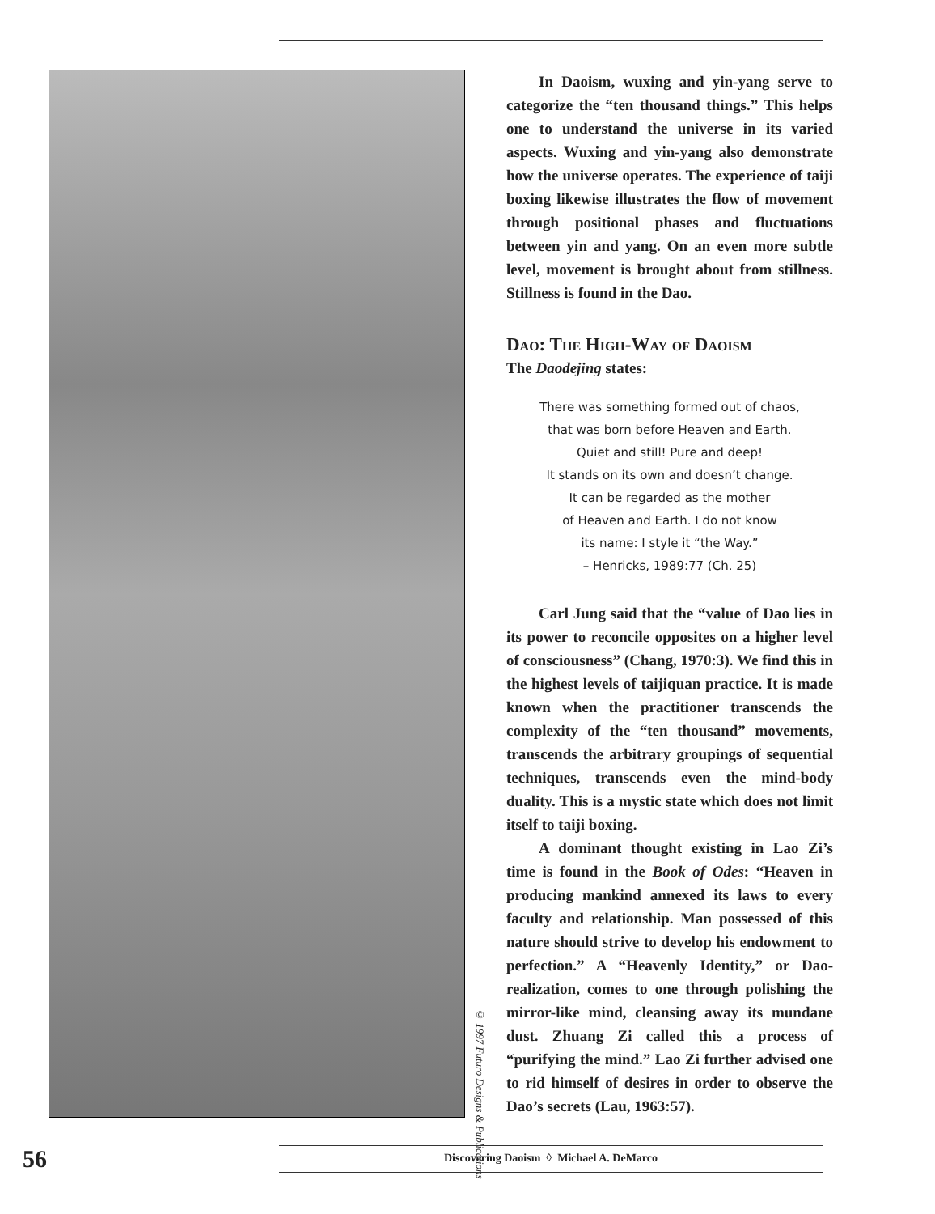© 1997 Futuro Designs & Publications
In Daoism, wuxing and yin-yang serve to categorize the “ten thousand things.” This helps one to understand the universe in its varied aspects. Wuxing and yin-yang also demonstrate how the universe operates. The experience of taiji boxing likewise illustrates the flow of movement through positional phases and fluctuations between yin and yang. On an even more subtle level, movement is brought about from stillness. Stillness is found in the Dao.
Dao: The High-Way of Daoism
The Daodejing states:
There was something formed out of chaos,
that was born before Heaven and Earth.
Quiet and still! Pure and deep!
It stands on its own and doesn’t change.
It can be regarded as the mother
of Heaven and Earth. I do not know
its name: I style it “the Way.”
– Henricks, 1989:77 (Ch. 25)
Carl Jung said that the “value of Dao lies in its power to reconcile opposites on a higher level of consciousness” (Chang, 1970:3). We find this in the highest levels of taijiquan practice. It is made known when the practitioner transcends the complexity of the “ten thousand” movements, transcends the arbitrary groupings of sequential techniques, transcends even the mind-body duality. This is a mystic state which does not limit itself to taiji boxing.
A dominant thought existing in Lao Zi’s time is found in the Book of Odes: “Heaven in producing mankind annexed its laws to every faculty and relationship. Man possessed of this nature should strive to develop his endowment to perfection.” A “Heavenly Identity,” or Dao-realization, comes to one through polishing the mirror-like mind, cleansing away its mundane dust. Zhuang Zi called this a process of “purifying the mind.” Lao Zi further advised one to rid himself of desires in order to observe the Dao’s secrets (Lau, 1963:57).
56 Discovering Daoism ◊ Michael A. DeMarco